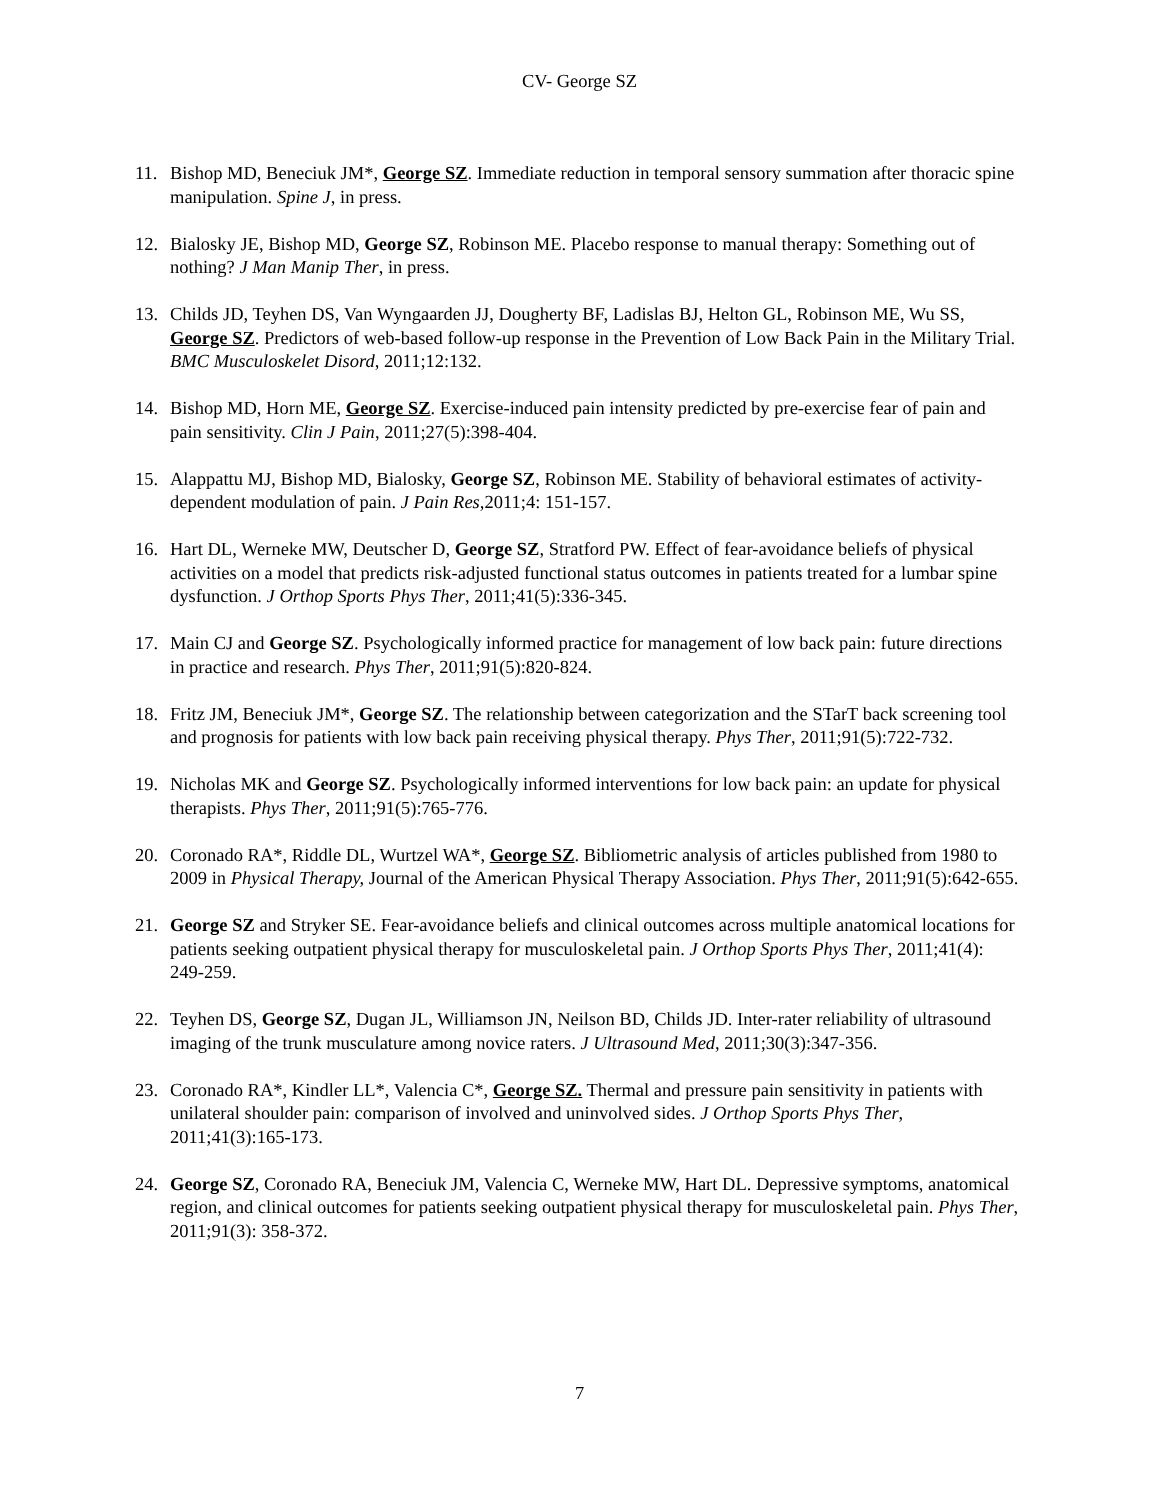CV- George SZ
11. Bishop MD, Beneciuk JM*, George SZ. Immediate reduction in temporal sensory summation after thoracic spine manipulation. Spine J, in press.
12. Bialosky JE, Bishop MD, George SZ, Robinson ME. Placebo response to manual therapy: Something out of nothing? J Man Manip Ther, in press.
13. Childs JD, Teyhen DS, Van Wyngaarden JJ, Dougherty BF, Ladislas BJ, Helton GL, Robinson ME, Wu SS, George SZ. Predictors of web-based follow-up response in the Prevention of Low Back Pain in the Military Trial. BMC Musculoskelet Disord, 2011;12:132.
14. Bishop MD, Horn ME, George SZ. Exercise-induced pain intensity predicted by pre-exercise fear of pain and pain sensitivity. Clin J Pain, 2011;27(5):398-404.
15. Alappattu MJ, Bishop MD, Bialosky, George SZ, Robinson ME. Stability of behavioral estimates of activity-dependent modulation of pain. J Pain Res, 2011;4: 151-157.
16. Hart DL, Werneke MW, Deutscher D, George SZ, Stratford PW. Effect of fear-avoidance beliefs of physical activities on a model that predicts risk-adjusted functional status outcomes in patients treated for a lumbar spine dysfunction. J Orthop Sports Phys Ther, 2011;41(5):336-345.
17. Main CJ and George SZ. Psychologically informed practice for management of low back pain: future directions in practice and research. Phys Ther, 2011;91(5):820-824.
18. Fritz JM, Beneciuk JM*, George SZ. The relationship between categorization and the STarT back screening tool and prognosis for patients with low back pain receiving physical therapy. Phys Ther, 2011;91(5):722-732.
19. Nicholas MK and George SZ. Psychologically informed interventions for low back pain: an update for physical therapists. Phys Ther, 2011;91(5):765-776.
20. Coronado RA*, Riddle DL, Wurtzel WA*, George SZ. Bibliometric analysis of articles published from 1980 to 2009 in Physical Therapy, Journal of the American Physical Therapy Association. Phys Ther, 2011;91(5):642-655.
21. George SZ and Stryker SE. Fear-avoidance beliefs and clinical outcomes across multiple anatomical locations for patients seeking outpatient physical therapy for musculoskeletal pain. J Orthop Sports Phys Ther, 2011;41(4): 249-259.
22. Teyhen DS, George SZ, Dugan JL, Williamson JN, Neilson BD, Childs JD. Inter-rater reliability of ultrasound imaging of the trunk musculature among novice raters. J Ultrasound Med, 2011;30(3):347-356.
23. Coronado RA*, Kindler LL*, Valencia C*, George SZ. Thermal and pressure pain sensitivity in patients with unilateral shoulder pain: comparison of involved and uninvolved sides. J Orthop Sports Phys Ther, 2011;41(3):165-173.
24. George SZ, Coronado RA, Beneciuk JM, Valencia C, Werneke MW, Hart DL. Depressive symptoms, anatomical region, and clinical outcomes for patients seeking outpatient physical therapy for musculoskeletal pain. Phys Ther, 2011;91(3): 358-372.
7